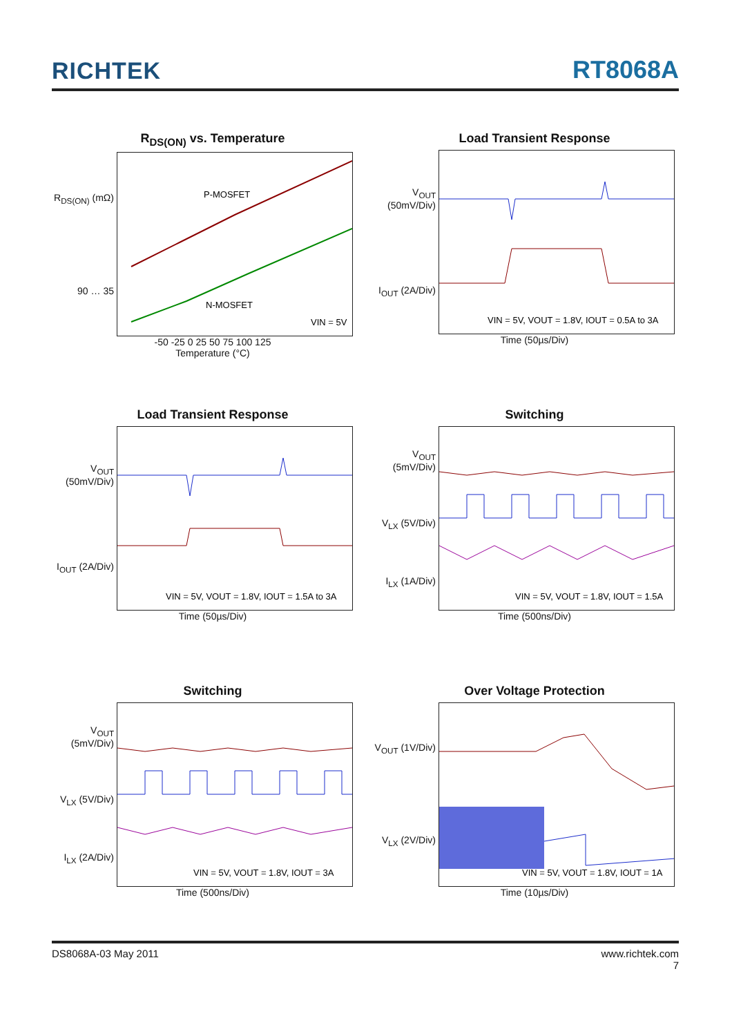RICHTEK
RT8068A
R<sub>DS(ON)</sub> vs. Temperature
R<sub>DS(ON)</sub> (mΩ)
90 … 35
P-MOSFET
N-MOSFET
VIN = 5V
-50 -25 0 25 50 75 100 125
Temperature (°C)
Load Transient Response
V<sub>OUT</sub> (50mV/Div)
I<sub>OUT</sub> (2A/Div)
VIN = 5V, VOUT = 1.8V, IOUT = 0.5A to 3A
Time (50µs/Div)
Load Transient Response
V<sub>OUT</sub> (50mV/Div)
I<sub>OUT</sub> (2A/Div)
VIN = 5V, VOUT = 1.8V, IOUT = 1.5A to 3A
Time (50µs/Div)
Switching
V<sub>OUT</sub> (5mV/Div)
V<sub>LX</sub> (5V/Div)
I<sub>LX</sub> (1A/Div)
VIN = 5V, VOUT = 1.8V, IOUT = 1.5A
Time (500ns/Div)
Switching
V<sub>OUT</sub> (5mV/Div)
V<sub>LX</sub> (5V/Div)
I<sub>LX</sub> (2A/Div)
VIN = 5V, VOUT = 1.8V, IOUT = 3A
Time (500ns/Div)
Over Voltage Protection
V<sub>OUT</sub> (1V/Div)
V<sub>LX</sub> (2V/Div)
VIN = 5V, VOUT = 1.8V, IOUT = 1A
Time (10µs/Div)
DS8068A-03 May 2011 www.richtek.com
7